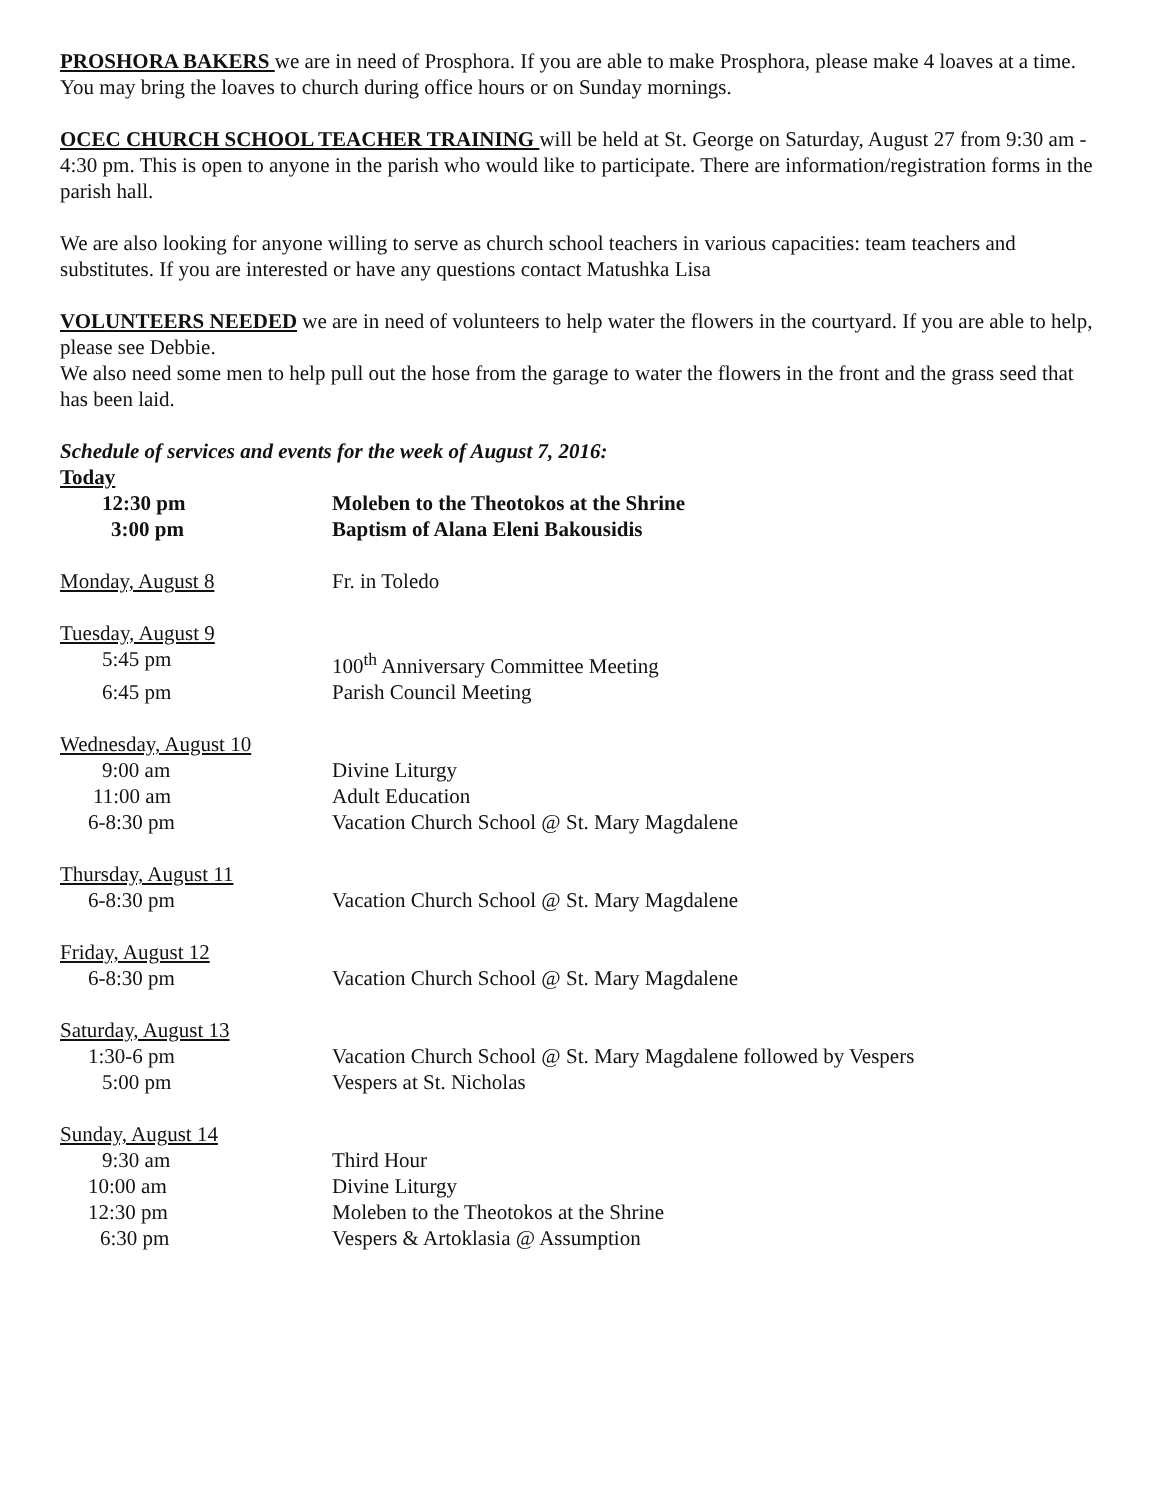PROSHORA BAKERS we are in need of Prosphora. If you are able to make Prosphora, please make 4 loaves at a time. You may bring the loaves to church during office hours or on Sunday mornings.
OCEC CHURCH SCHOOL TEACHER TRAINING will be held at St. George on Saturday, August 27 from 9:30 am - 4:30 pm. This is open to anyone in the parish who would like to participate. There are information/registration forms in the parish hall.
We are also looking for anyone willing to serve as church school teachers in various capacities: team teachers and substitutes. If you are interested or have any questions contact Matushka Lisa
VOLUNTEERS NEEDED we are in need of volunteers to help water the flowers in the courtyard. If you are able to help, please see Debbie.
We also need some men to help pull out the hose from the garage to water the flowers in the front and the grass seed that has been laid.
Schedule of services and events for the week of August 7, 2016:
| Today | |
| 12:30 pm | Moleben to the Theotokos at the Shrine |
| 3:00 pm | Baptism of Alana Eleni Bakousidis |
| Monday, August 8 | Fr. in Toledo |
| Tuesday, August 9 | |
| 5:45 pm | 100<sup>th</sup> Anniversary Committee Meeting |
| 6:45 pm | Parish Council Meeting |
| Wednesday, August 10 | |
| 9:00 am | Divine Liturgy |
| 11:00 am | Adult Education |
| 6-8:30 pm | Vacation Church School @ St. Mary Magdalene |
| Thursday, August 11 | |
| 6-8:30 pm | Vacation Church School @ St. Mary Magdalene |
| Friday, August 12 | |
| 6-8:30 pm | Vacation Church School @ St. Mary Magdalene |
| Saturday, August 13 | |
| 1:30-6 pm | Vacation Church School @ St. Mary Magdalene followed by Vespers |
| 5:00 pm | Vespers at St. Nicholas |
| Sunday, August 14 | |
| 9:30 am | Third Hour |
| 10:00 am | Divine Liturgy |
| 12:30 pm | Moleben to the Theotokos at the Shrine |
| 6:30 pm | Vespers & Artoklasia @ Assumption |